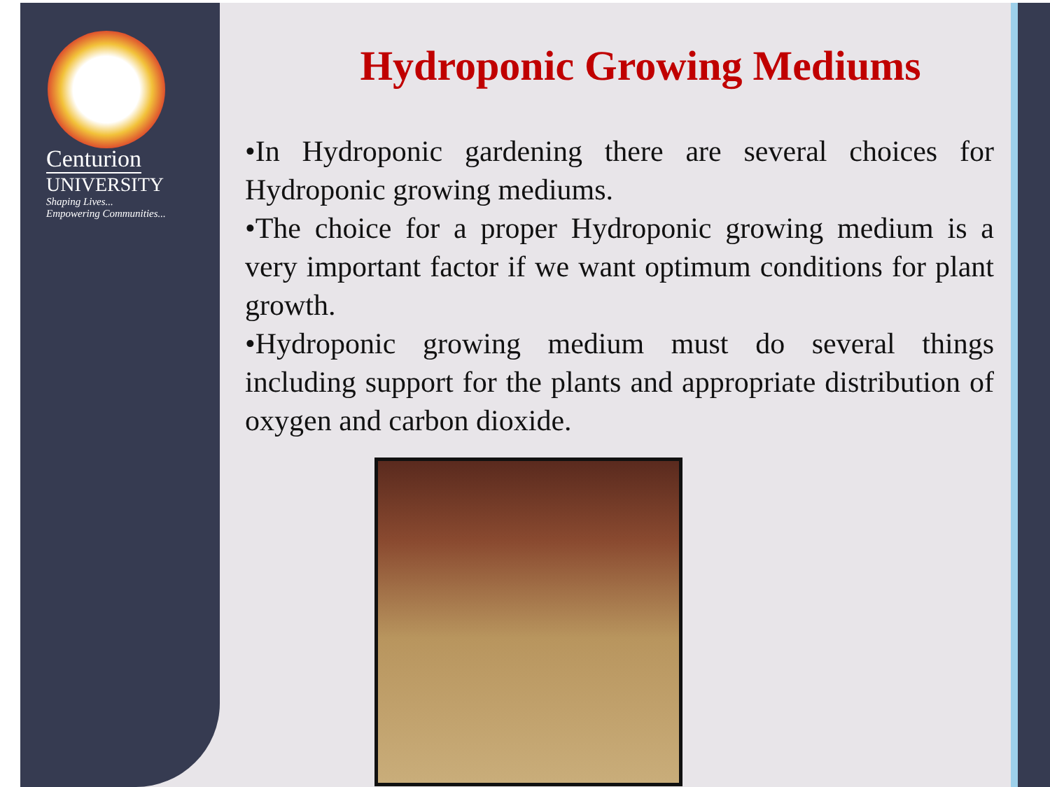Centurion
UNIVERSITY
Shaping Lives...
Empowering Communities...
Hydroponic Growing Mediums
•In Hydroponic gardening there are several choices for Hydroponic growing mediums.
•The choice for a proper Hydroponic growing medium is a very important factor if we want optimum conditions for plant growth.
•Hydroponic growing medium must do several things including support for the plants and appropriate distribution of oxygen and carbon dioxide.